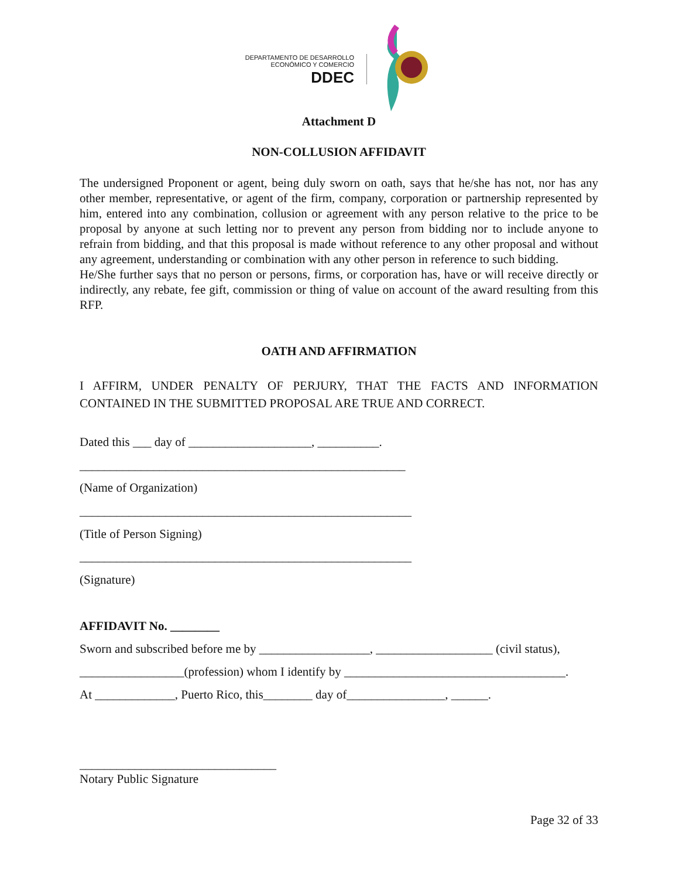DEPARTAMENTO DE DESARROLLO
ECONÓMICO Y COMERCIO
DDEC
Attachment D
NON-COLLUSION AFFIDAVIT
The undersigned Proponent or agent, being duly sworn on oath, says that he/she has not, nor has any other member, representative, or agent of the firm, company, corporation or partnership represented by him, entered into any combination, collusion or agreement with any person relative to the price to be proposal by anyone at such letting nor to prevent any person from bidding nor to include anyone to refrain from bidding, and that this proposal is made without reference to any other proposal and without any agreement, understanding or combination with any other person in reference to such bidding.
He/She further says that no person or persons, firms, or corporation has, have or will receive directly or indirectly, any rebate, fee gift, commission or thing of value on account of the award resulting from this RFP.
OATH AND AFFIRMATION
I AFFIRM, UNDER PENALTY OF PERJURY, THAT THE FACTS AND INFORMATION CONTAINED IN THE SUBMITTED PROPOSAL ARE TRUE AND CORRECT.
Dated this ___ day of ____________________, __________.
_____________________________________________________
(Name of Organization)
______________________________________________________
(Title of Person Signing)
______________________________________________________
(Signature)
AFFIDAVIT No. ________
Sworn and subscribed before me by __________________, ___________________ (civil status),
_________________(profession) whom I identify by ____________________________________.
At _____________, Puerto Rico, this________ day of________________, ______.
________________________________
Notary Public Signature
Page 32 of 33